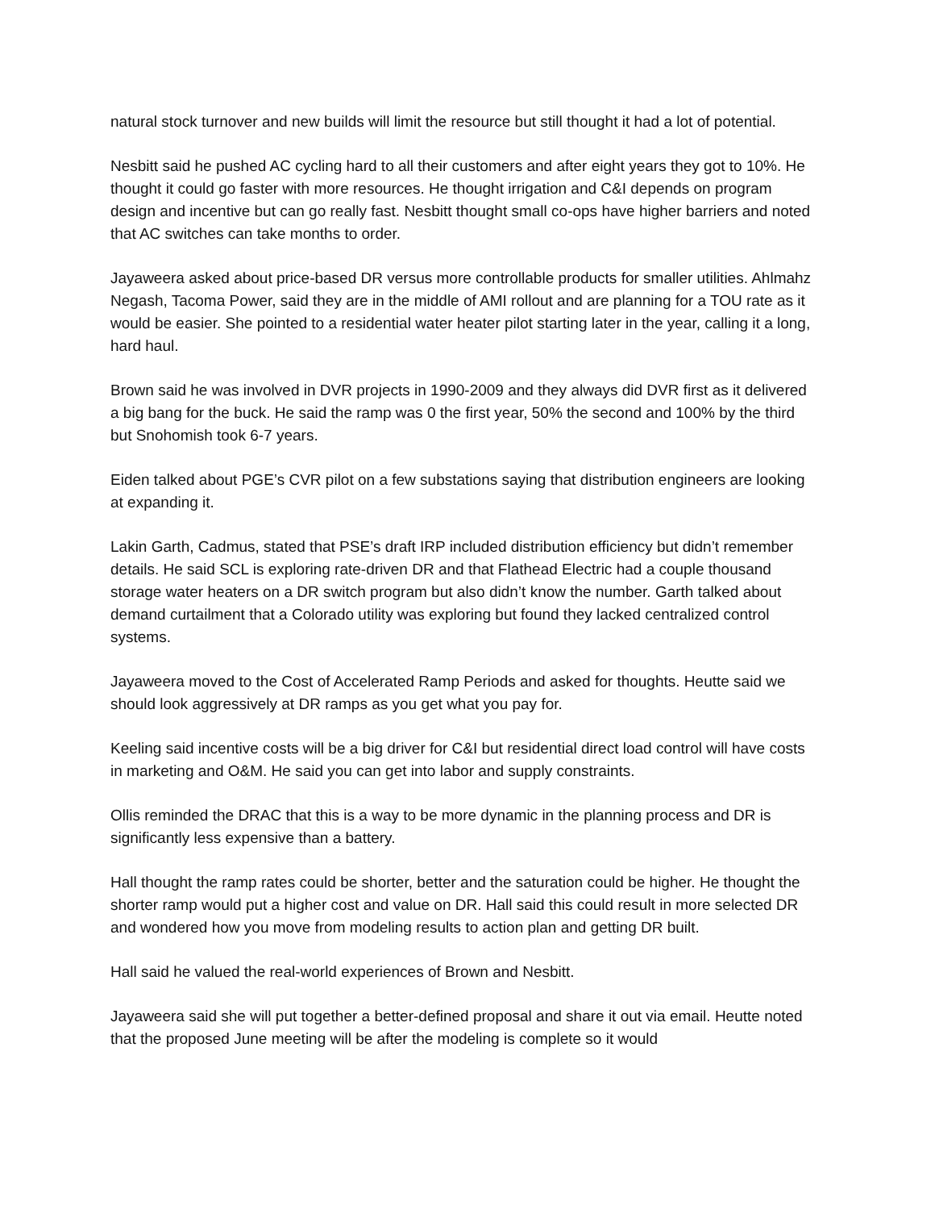natural stock turnover and new builds will limit the resource but still thought it had a lot of potential.
Nesbitt said he pushed AC cycling hard to all their customers and after eight years they got to 10%. He thought it could go faster with more resources. He thought irrigation and C&I depends on program design and incentive but can go really fast. Nesbitt thought small co-ops have higher barriers and noted that AC switches can take months to order.
Jayaweera asked about price-based DR versus more controllable products for smaller utilities. Ahlmahz Negash, Tacoma Power, said they are in the middle of AMI rollout and are planning for a TOU rate as it would be easier. She pointed to a residential water heater pilot starting later in the year, calling it a long, hard haul.
Brown said he was involved in DVR projects in 1990-2009 and they always did DVR first as it delivered a big bang for the buck. He said the ramp was 0 the first year, 50% the second and 100% by the third but Snohomish took 6-7 years.
Eiden talked about PGE’s CVR pilot on a few substations saying that distribution engineers are looking at expanding it.
Lakin Garth, Cadmus, stated that PSE’s draft IRP included distribution efficiency but didn’t remember details. He said SCL is exploring rate-driven DR and that Flathead Electric had a couple thousand storage water heaters on a DR switch program but also didn’t know the number. Garth talked about demand curtailment that a Colorado utility was exploring but found they lacked centralized control systems.
Jayaweera moved to the Cost of Accelerated Ramp Periods and asked for thoughts. Heutte said we should look aggressively at DR ramps as you get what you pay for.
Keeling said incentive costs will be a big driver for C&I but residential direct load control will have costs in marketing and O&M. He said you can get into labor and supply constraints.
Ollis reminded the DRAC that this is a way to be more dynamic in the planning process and DR is significantly less expensive than a battery.
Hall thought the ramp rates could be shorter, better and the saturation could be higher. He thought the shorter ramp would put a higher cost and value on DR. Hall said this could result in more selected DR and wondered how you move from modeling results to action plan and getting DR built.
Hall said he valued the real-world experiences of Brown and Nesbitt.
Jayaweera said she will put together a better-defined proposal and share it out via email. Heutte noted that the proposed June meeting will be after the modeling is complete so it would